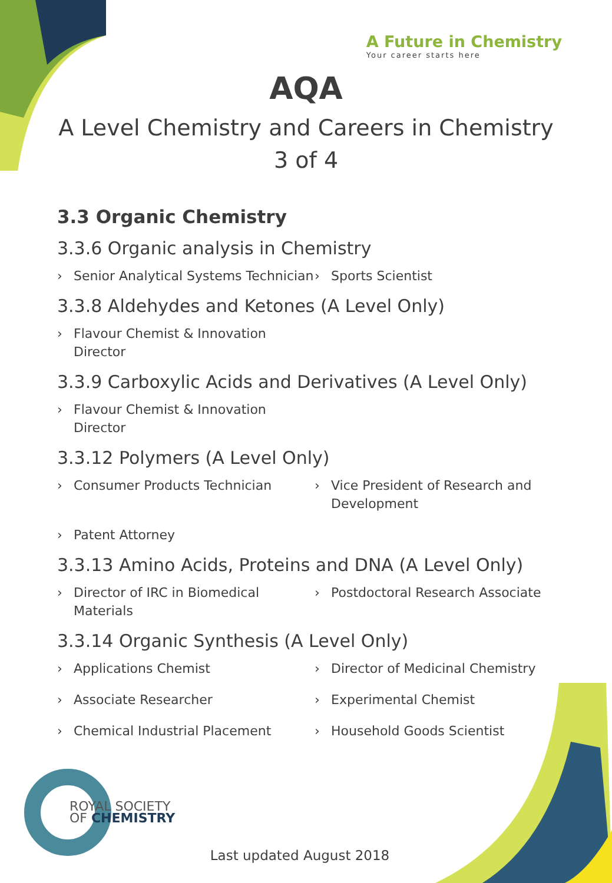A Future in Chemistry
Your career starts here
AQA
A Level Chemistry and Careers in Chemistry
3 of 4
3.3 Organic Chemistry
3.3.6 Organic analysis in Chemistry
› Senior Analytical Systems Technician
› Sports Scientist
3.3.8 Aldehydes and Ketones (A Level Only)
› Flavour Chemist & Innovation Director
3.3.9 Carboxylic Acids and Derivatives (A Level Only)
› Flavour Chemist & Innovation Director
3.3.12 Polymers (A Level Only)
› Consumer Products Technician
› Vice President of Research and Development
› Patent Attorney
3.3.13 Amino Acids, Proteins and DNA (A Level Only)
› Director of IRC in Biomedical Materials
› Postdoctoral Research Associate
3.3.14 Organic Synthesis (A Level Only)
› Applications Chemist
› Director of Medicinal Chemistry
› Associate Researcher
› Experimental Chemist
› Chemical Industrial Placement
› Household Goods Scientist
ROYAL SOCIETY
OF CHEMISTRY
Last updated August 2018